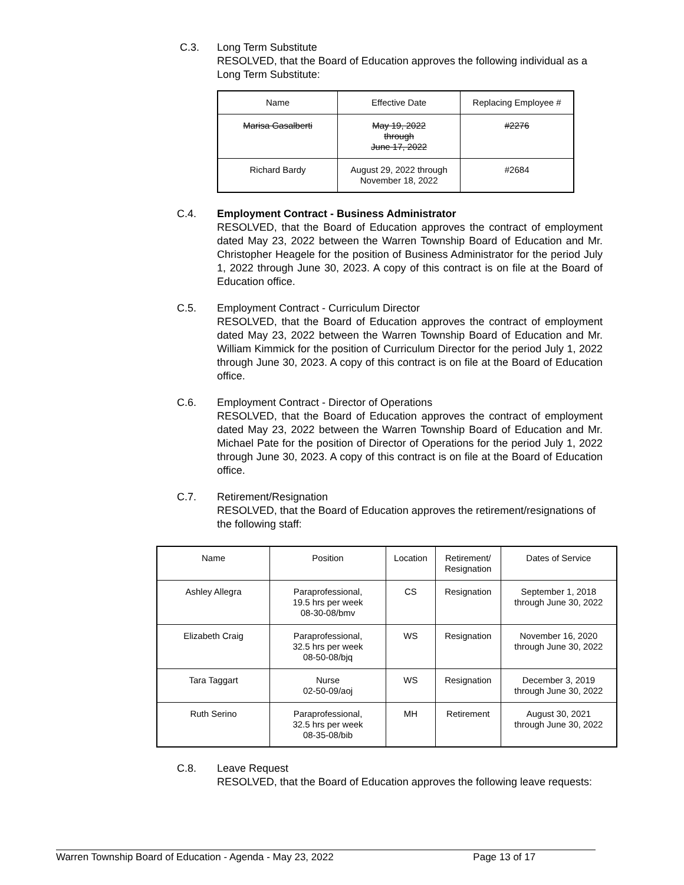C.3.
Long Term Substitute
RESOLVED, that the Board of Education approves the following individual as a Long Term Substitute:
| Name | Effective Date | Replacing Employee # |
| --- | --- | --- |
| Marisa Gasalberti | May 19, 2022 through June 17, 2022 | #2276 |
| Richard Bardy | August 29, 2022 through November 18, 2022 | #2684 |
C.4.
Employment Contract - Business Administrator
RESOLVED, that the Board of Education approves the contract of employment dated May 23, 2022 between the Warren Township Board of Education and Mr. Christopher Heagele for the position of Business Administrator for the period July 1, 2022 through June 30, 2023. A copy of this contract is on file at the Board of Education office.
C.5.
Employment Contract - Curriculum Director
RESOLVED, that the Board of Education approves the contract of employment dated May 23, 2022 between the Warren Township Board of Education and Mr. William Kimmick for the position of Curriculum Director for the period July 1, 2022 through June 30, 2023. A copy of this contract is on file at the Board of Education office.
C.6.
Employment Contract - Director of Operations
RESOLVED, that the Board of Education approves the contract of employment dated May 23, 2022 between the Warren Township Board of Education and Mr. Michael Pate for the position of Director of Operations for the period July 1, 2022 through June 30, 2023. A copy of this contract is on file at the Board of Education office.
C.7.
Retirement/Resignation
RESOLVED, that the Board of Education approves the retirement/resignations of the following staff:
| Name | Position | Location | Retirement/ Resignation | Dates of Service |
| --- | --- | --- | --- | --- |
| Ashley Allegra | Paraprofessional, 19.5 hrs per week 08-30-08/bmv | CS | Resignation | September 1, 2018 through June 30, 2022 |
| Elizabeth Craig | Paraprofessional, 32.5 hrs per week 08-50-08/bjq | WS | Resignation | November 16, 2020 through June 30, 2022 |
| Tara Taggart | Nurse 02-50-09/aoj | WS | Resignation | December 3, 2019 through June 30, 2022 |
| Ruth Serino | Paraprofessional, 32.5 hrs per week 08-35-08/bib | MH | Retirement | August 30, 2021 through June 30, 2022 |
C.8.
Leave Request
RESOLVED, that the Board of Education approves the following leave requests:
Warren Township Board of Education - Agenda - May 23, 2022 Page 13 of 17